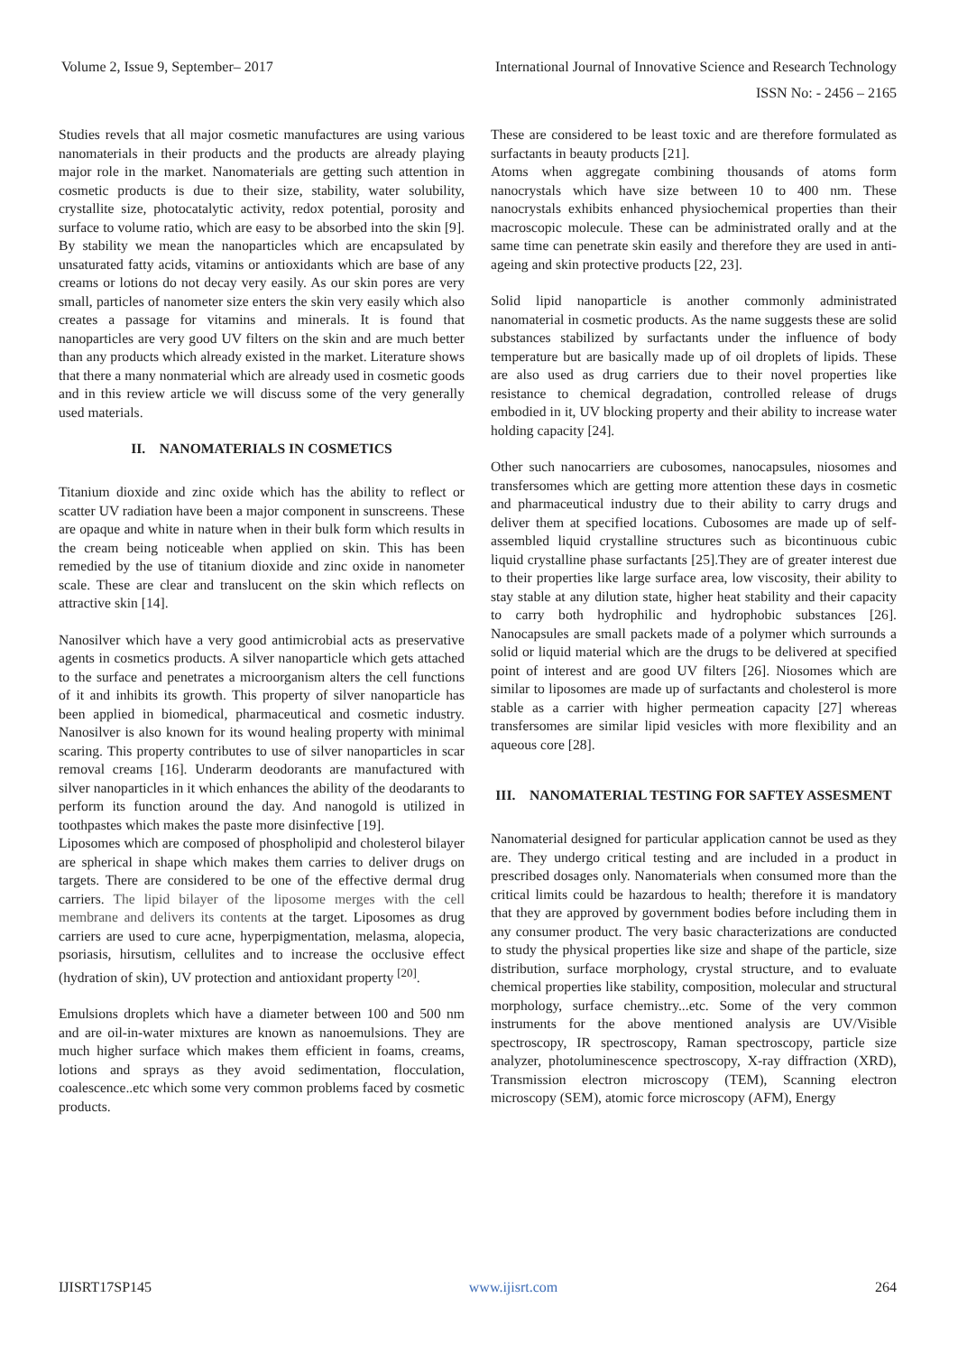Volume 2, Issue 9, September– 2017 International Journal of Innovative Science and Research Technology
ISSN No: - 2456 – 2165
Studies revels that all major cosmetic manufactures are using various nanomaterials in their products and the products are already playing major role in the market. Nanomaterials are getting such attention in cosmetic products is due to their size, stability, water solubility, crystallite size, photocatalytic activity, redox potential, porosity and surface to volume ratio, which are easy to be absorbed into the skin [9]. By stability we mean the nanoparticles which are encapsulated by unsaturated fatty acids, vitamins or antioxidants which are base of any creams or lotions do not decay very easily. As our skin pores are very small, particles of nanometer size enters the skin very easily which also creates a passage for vitamins and minerals. It is found that nanoparticles are very good UV filters on the skin and are much better than any products which already existed in the market. Literature shows that there a many nonmaterial which are already used in cosmetic goods and in this review article we will discuss some of the very generally used materials.
II. NANOMATERIALS IN COSMETICS
Titanium dioxide and zinc oxide which has the ability to reflect or scatter UV radiation have been a major component in sunscreens. These are opaque and white in nature when in their bulk form which results in the cream being noticeable when applied on skin. This has been remedied by the use of titanium dioxide and zinc oxide in nanometer scale. These are clear and translucent on the skin which reflects on attractive skin [14].
Nanosilver which have a very good antimicrobial acts as preservative agents in cosmetics products. A silver nanoparticle which gets attached to the surface and penetrates a microorganism alters the cell functions of it and inhibits its growth. This property of silver nanoparticle has been applied in biomedical, pharmaceutical and cosmetic industry. Nanosilver is also known for its wound healing property with minimal scaring. This property contributes to use of silver nanoparticles in scar removal creams [16]. Underarm deodorants are manufactured with silver nanoparticles in it which enhances the ability of the deodarants to perform its function around the day. And nanogold is utilized in toothpastes which makes the paste more disinfective [19].
Liposomes which are composed of phospholipid and cholesterol bilayer are spherical in shape which makes them carries to deliver drugs on targets. There are considered to be one of the effective dermal drug carriers. The lipid bilayer of the liposome merges with the cell membrane and delivers its contents at the target. Liposomes as drug carriers are used to cure acne, hyperpigmentation, melasma, alopecia, psoriasis, hirsutism, cellulites and to increase the occlusive effect (hydration of skin), UV protection and antioxidant property <sup>[20]</sup>.
Emulsions droplets which have a diameter between 100 and 500 nm and are oil-in-water mixtures are known as nanoemulsions. They are much higher surface which makes them efficient in foams, creams, lotions and sprays as they avoid sedimentation, flocculation, coalescence..etc which some very common problems faced by cosmetic products.
These are considered to be least toxic and are therefore formulated as surfactants in beauty products [21].
Atoms when aggregate combining thousands of atoms form nanocrystals which have size between 10 to 400 nm. These nanocrystals exhibits enhanced physiochemical properties than their macroscopic molecule. These can be administrated orally and at the same time can penetrate skin easily and therefore they are used in anti-ageing and skin protective products [22, 23].
Solid lipid nanoparticle is another commonly administrated nanomaterial in cosmetic products. As the name suggests these are solid substances stabilized by surfactants under the influence of body temperature but are basically made up of oil droplets of lipids. These are also used as drug carriers due to their novel properties like resistance to chemical degradation, controlled release of drugs embodied in it, UV blocking property and their ability to increase water holding capacity [24].
Other such nanocarriers are cubosomes, nanocapsules, niosomes and transfersomes which are getting more attention these days in cosmetic and pharmaceutical industry due to their ability to carry drugs and deliver them at specified locations. Cubosomes are made up of self-assembled liquid crystalline structures such as bicontinuous cubic liquid crystalline phase surfactants [25].They are of greater interest due to their properties like large surface area, low viscosity, their ability to stay stable at any dilution state, higher heat stability and their capacity to carry both hydrophilic and hydrophobic substances [26]. Nanocapsules are small packets made of a polymer which surrounds a solid or liquid material which are the drugs to be delivered at specified point of interest and are good UV filters [26]. Niosomes which are similar to liposomes are made up of surfactants and cholesterol is more stable as a carrier with higher permeation capacity [27] whereas transfersomes are similar lipid vesicles with more flexibility and an aqueous core [28].
III. NANOMATERIAL TESTING FOR SAFTEY ASSESMENT
Nanomaterial designed for particular application cannot be used as they are. They undergo critical testing and are included in a product in prescribed dosages only. Nanomaterials when consumed more than the critical limits could be hazardous to health; therefore it is mandatory that they are approved by government bodies before including them in any consumer product. The very basic characterizations are conducted to study the physical properties like size and shape of the particle, size distribution, surface morphology, crystal structure, and to evaluate chemical properties like stability, composition, molecular and structural morphology, surface chemistry...etc. Some of the very common instruments for the above mentioned analysis are UV/Visible spectroscopy, IR spectroscopy, Raman spectroscopy, particle size analyzer, photoluminescence spectroscopy, X-ray diffraction (XRD), Transmission electron microscopy (TEM), Scanning electron microscopy (SEM), atomic force microscopy (AFM), Energy
IJISRT17SP145 www.ijisrt.com 264